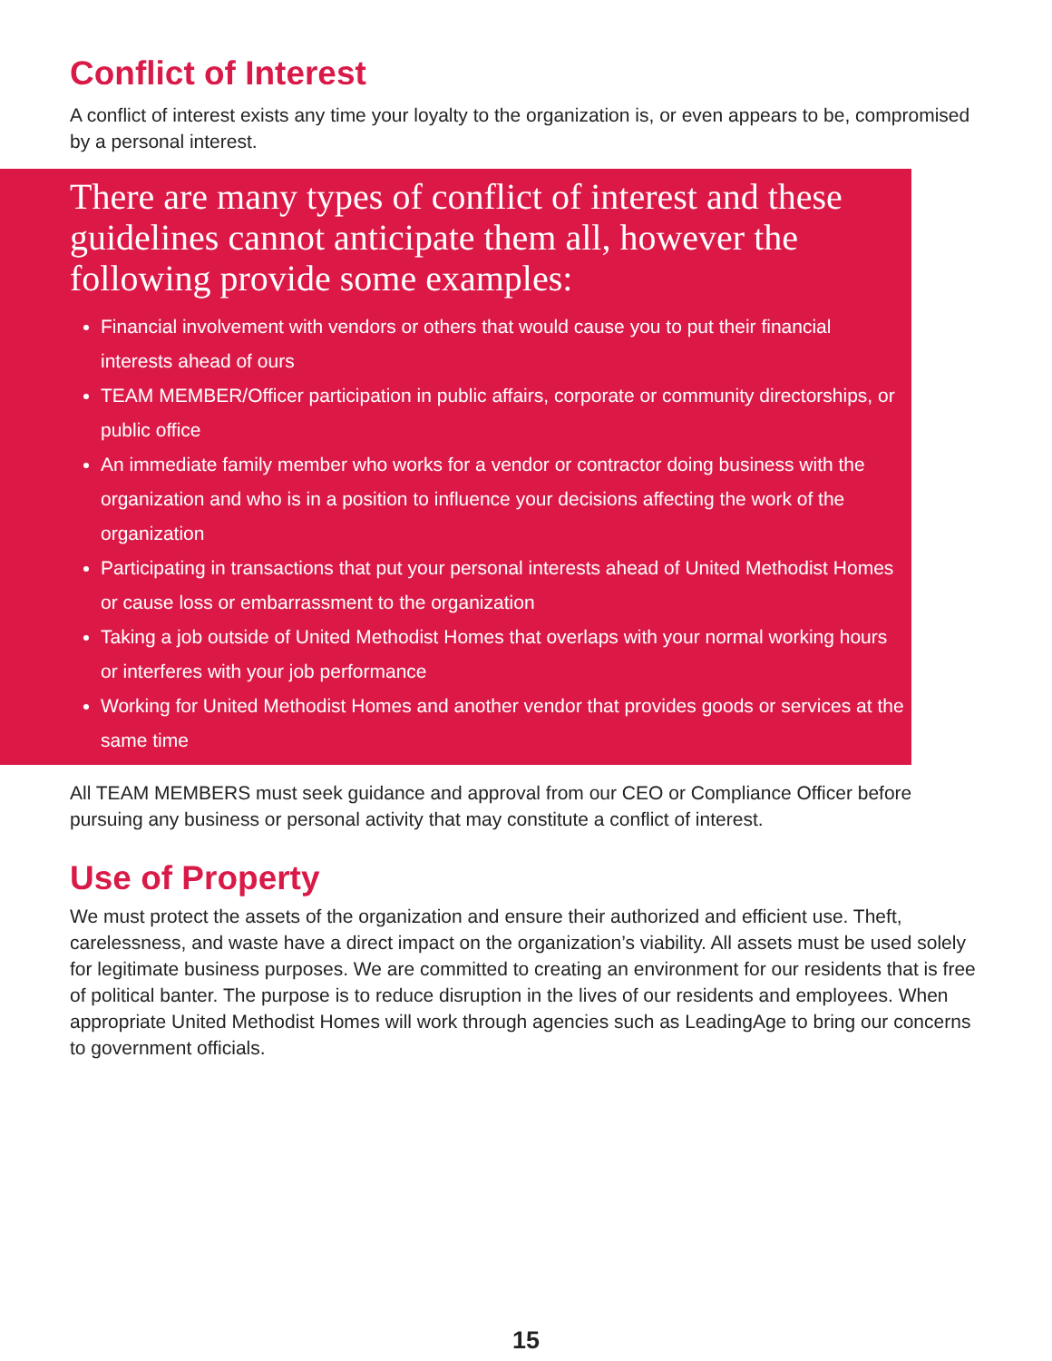Conflict of Interest
A conflict of interest exists any time your loyalty to the organization is, or even appears to be, compromised by a personal interest.
There are many types of conflict of interest and these guidelines cannot anticipate them all, however the following provide some examples:
Financial involvement with vendors or others that would cause you to put their financial interests ahead of ours
TEAM MEMBER/Officer participation in public affairs, corporate or community directorships, or public office
An immediate family member who works for a vendor or contractor doing business with the organization and who is in a position to influence your decisions affecting the work of the organization
Participating in transactions that put your personal interests ahead of United Methodist Homes or cause loss or embarrassment to the organization
Taking a job outside of United Methodist Homes that overlaps with your normal working hours or interferes with your job performance
Working for United Methodist Homes and another vendor that provides goods or services at the same time
All TEAM MEMBERS must seek guidance and approval from our CEO or Compliance Officer before pursuing any business or personal activity that may constitute a conflict of interest.
Use of Property
We must protect the assets of the organization and ensure their authorized and efficient use. Theft, carelessness, and waste have a direct impact on the organization’s viability. All assets must be used solely for legitimate business purposes. We are committed to creating an environment for our residents that is free of political banter. The purpose is to reduce disruption in the lives of our residents and employees. When appropriate United Methodist Homes will work through agencies such as LeadingAge to bring our concerns to government officials.
15